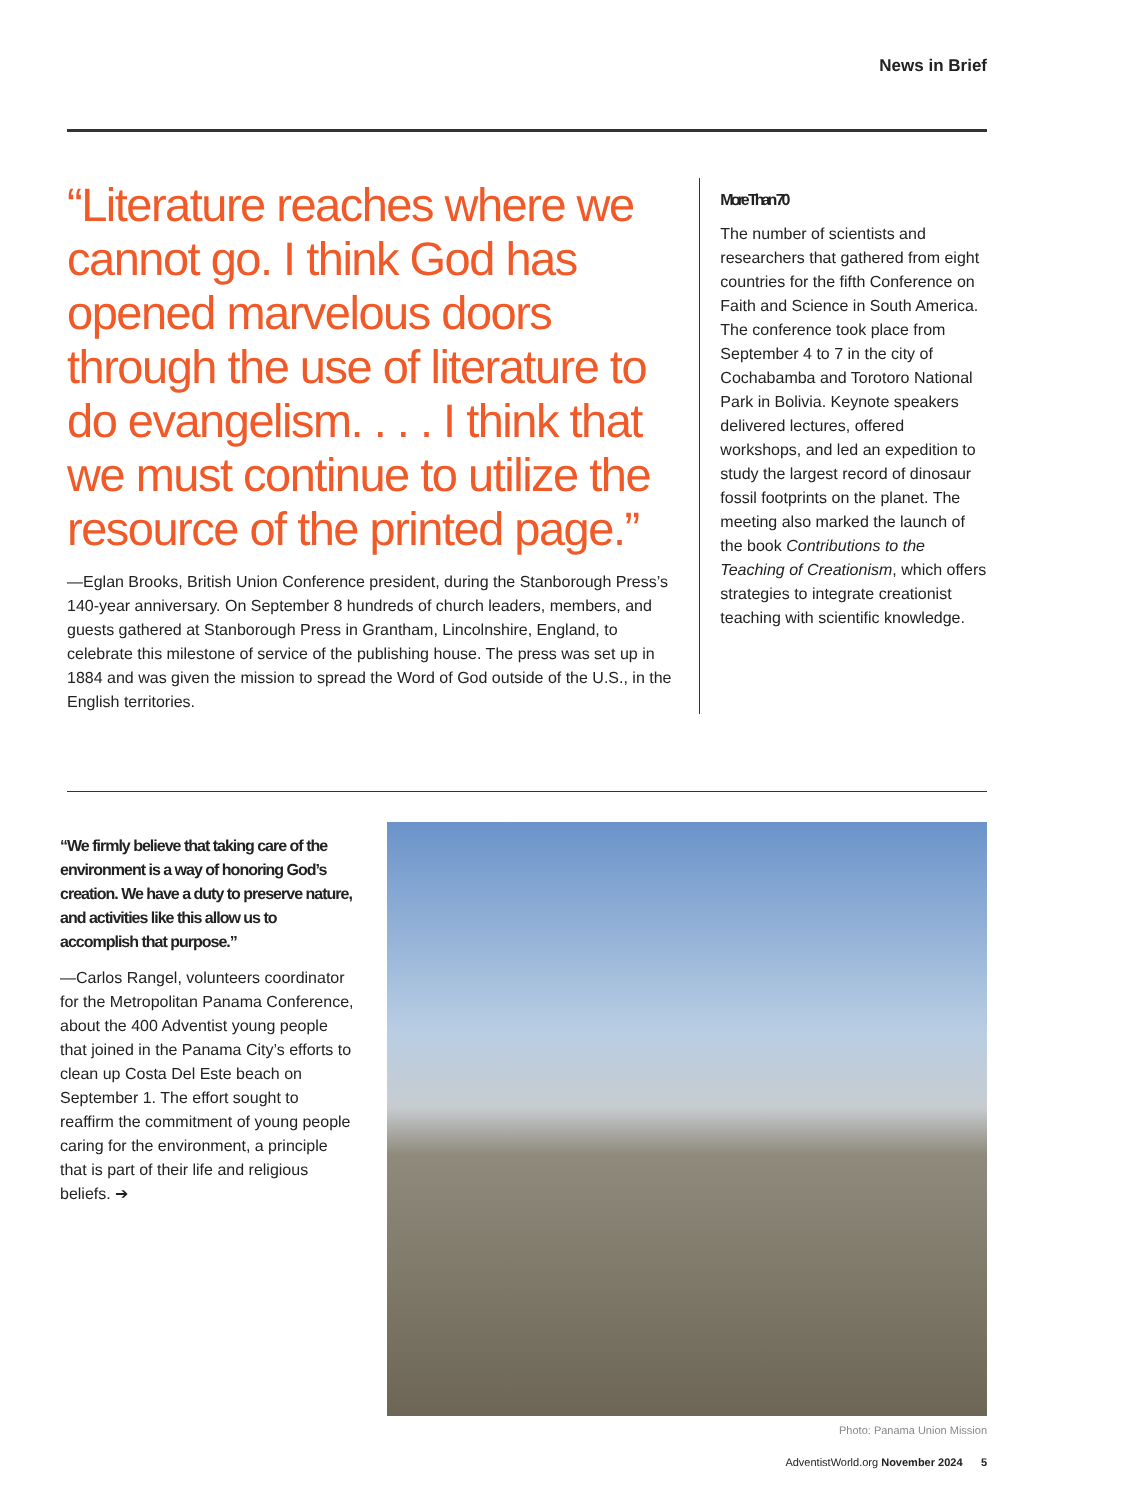News in Brief
“Literature reaches where we cannot go. I think God has opened marvelous doors through the use of literature to do evangelism. . . . I think that we must continue to utilize the resource of the printed page.”
—Eglan Brooks, British Union Conference president, during the Stanborough Press’s 140-year anniversary. On September 8 hundreds of church leaders, members, and guests gathered at Stanborough Press in Grantham, Lincolnshire, England, to celebrate this milestone of service of the publishing house. The press was set up in 1884 and was given the mission to spread the Word of God outside of the U.S., in the English territories.
More Than 70
The number of scientists and researchers that gathered from eight countries for the fifth Conference on Faith and Science in South America. The conference took place from September 4 to 7 in the city of Cochabamba and Torotoro National Park in Bolivia. Keynote speakers delivered lectures, offered workshops, and led an expedition to study the largest record of dinosaur fossil footprints on the planet. The meeting also marked the launch of the book Contributions to the Teaching of Creationism, which offers strategies to integrate creationist teaching with scientific knowledge.
“We firmly believe that taking care of the environment is a way of honoring God’s creation. We have a duty to preserve nature, and activities like this allow us to accomplish that purpose.”
—Carlos Rangel, volunteers coordinator for the Metropolitan Panama Conference, about the 400 Adventist young people that joined in the Panama City’s efforts to clean up Costa Del Este beach on September 1. The effort sought to reaffirm the commitment of young people caring for the environment, a principle that is part of their life and religious beliefs. ➔
Photo: Panama Union Mission
AdventistWorld.org November 2024 5